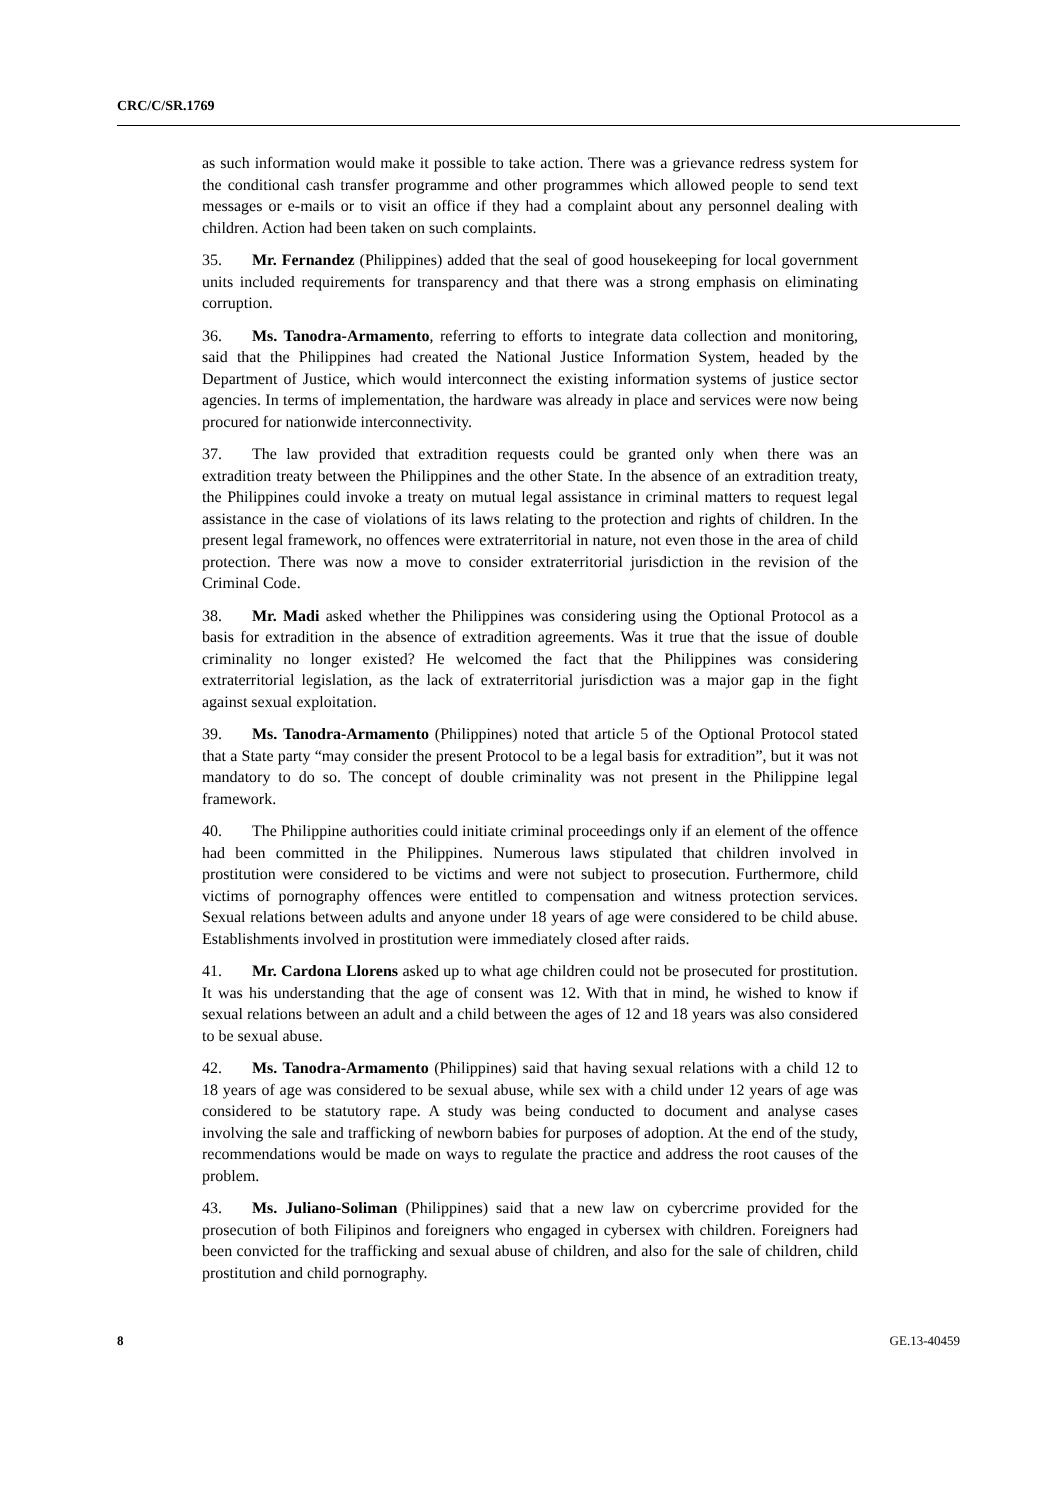CRC/C/SR.1769
as such information would make it possible to take action. There was a grievance redress system for the conditional cash transfer programme and other programmes which allowed people to send text messages or e-mails or to visit an office if they had a complaint about any personnel dealing with children. Action had been taken on such complaints.
35. Mr. Fernandez (Philippines) added that the seal of good housekeeping for local government units included requirements for transparency and that there was a strong emphasis on eliminating corruption.
36. Ms. Tanodra-Armamento, referring to efforts to integrate data collection and monitoring, said that the Philippines had created the National Justice Information System, headed by the Department of Justice, which would interconnect the existing information systems of justice sector agencies. In terms of implementation, the hardware was already in place and services were now being procured for nationwide interconnectivity.
37. The law provided that extradition requests could be granted only when there was an extradition treaty between the Philippines and the other State. In the absence of an extradition treaty, the Philippines could invoke a treaty on mutual legal assistance in criminal matters to request legal assistance in the case of violations of its laws relating to the protection and rights of children. In the present legal framework, no offences were extraterritorial in nature, not even those in the area of child protection. There was now a move to consider extraterritorial jurisdiction in the revision of the Criminal Code.
38. Mr. Madi asked whether the Philippines was considering using the Optional Protocol as a basis for extradition in the absence of extradition agreements. Was it true that the issue of double criminality no longer existed? He welcomed the fact that the Philippines was considering extraterritorial legislation, as the lack of extraterritorial jurisdiction was a major gap in the fight against sexual exploitation.
39. Ms. Tanodra-Armamento (Philippines) noted that article 5 of the Optional Protocol stated that a State party “may consider the present Protocol to be a legal basis for extradition”, but it was not mandatory to do so. The concept of double criminality was not present in the Philippine legal framework.
40. The Philippine authorities could initiate criminal proceedings only if an element of the offence had been committed in the Philippines. Numerous laws stipulated that children involved in prostitution were considered to be victims and were not subject to prosecution. Furthermore, child victims of pornography offences were entitled to compensation and witness protection services. Sexual relations between adults and anyone under 18 years of age were considered to be child abuse. Establishments involved in prostitution were immediately closed after raids.
41. Mr. Cardona Llorens asked up to what age children could not be prosecuted for prostitution. It was his understanding that the age of consent was 12. With that in mind, he wished to know if sexual relations between an adult and a child between the ages of 12 and 18 years was also considered to be sexual abuse.
42. Ms. Tanodra-Armamento (Philippines) said that having sexual relations with a child 12 to 18 years of age was considered to be sexual abuse, while sex with a child under 12 years of age was considered to be statutory rape. A study was being conducted to document and analyse cases involving the sale and trafficking of newborn babies for purposes of adoption. At the end of the study, recommendations would be made on ways to regulate the practice and address the root causes of the problem.
43. Ms. Juliano-Soliman (Philippines) said that a new law on cybercrime provided for the prosecution of both Filipinos and foreigners who engaged in cybersex with children. Foreigners had been convicted for the trafficking and sexual abuse of children, and also for the sale of children, child prostitution and child pornography.
8 GE.13-40459